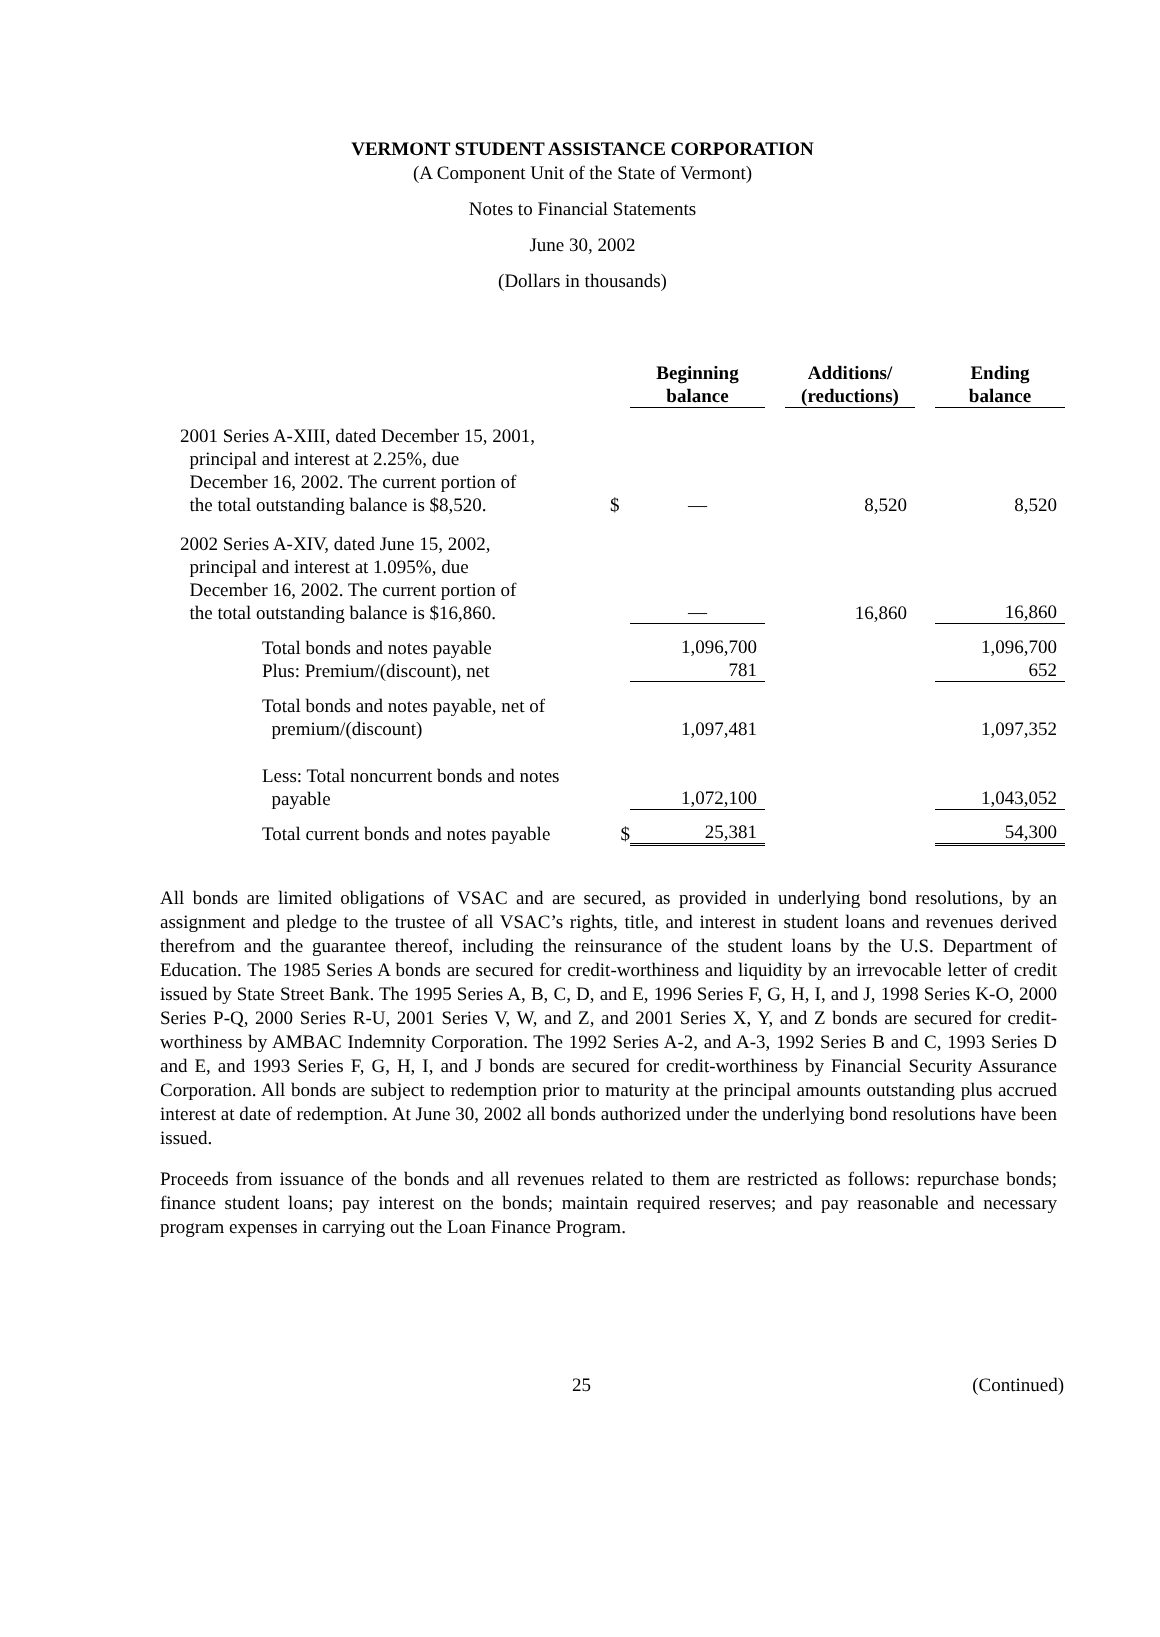VERMONT STUDENT ASSISTANCE CORPORATION
(A Component Unit of the State of Vermont)
Notes to Financial Statements
June 30, 2002
(Dollars in thousands)
| | | Beginning balance | | Additions/ (reductions) | | Ending balance |
| --- | --- | --- | --- | --- | --- | --- |
| 2001 Series A-XIII, dated December 15, 2001, principal and interest at 2.25%, due December 16, 2002. The current portion of the total outstanding balance is $8,520. | $ | — | | 8,520 | | 8,520 |
| 2002 Series A-XIV, dated June 15, 2002, principal and interest at 1.095%, due December 16, 2002. The current portion of the total outstanding balance is $16,860. | | — | | 16,860 | | 16,860 |
| Total bonds and notes payable Plus: Premium/(discount), net | | 1,096,700 781 | | | | 1,096,700 652 |
| Total bonds and notes payable, net of premium/(discount) | | 1,097,481 | | | | 1,097,352 |
| Less: Total noncurrent bonds and notes payable | | 1,072,100 | | | | 1,043,052 |
| Total current bonds and notes payable | $ | 25,381 | | | | 54,300 |
All bonds are limited obligations of VSAC and are secured, as provided in underlying bond resolutions, by an assignment and pledge to the trustee of all VSAC’s rights, title, and interest in student loans and revenues derived therefrom and the guarantee thereof, including the reinsurance of the student loans by the U.S. Department of Education. The 1985 Series A bonds are secured for credit-worthiness and liquidity by an irrevocable letter of credit issued by State Street Bank. The 1995 Series A, B, C, D, and E, 1996 Series F, G, H, I, and J, 1998 Series K-O, 2000 Series P-Q, 2000 Series R-U, 2001 Series V, W, and Z, and 2001 Series X, Y, and Z bonds are secured for credit-worthiness by AMBAC Indemnity Corporation. The 1992 Series A-2, and A-3, 1992 Series B and C, 1993 Series D and E, and 1993 Series F, G, H, I, and J bonds are secured for credit-worthiness by Financial Security Assurance Corporation. All bonds are subject to redemption prior to maturity at the principal amounts outstanding plus accrued interest at date of redemption. At June 30, 2002 all bonds authorized under the underlying bond resolutions have been issued.
Proceeds from issuance of the bonds and all revenues related to them are restricted as follows: repurchase bonds; finance student loans; pay interest on the bonds; maintain required reserves; and pay reasonable and necessary program expenses in carrying out the Loan Finance Program.
25 (Continued)